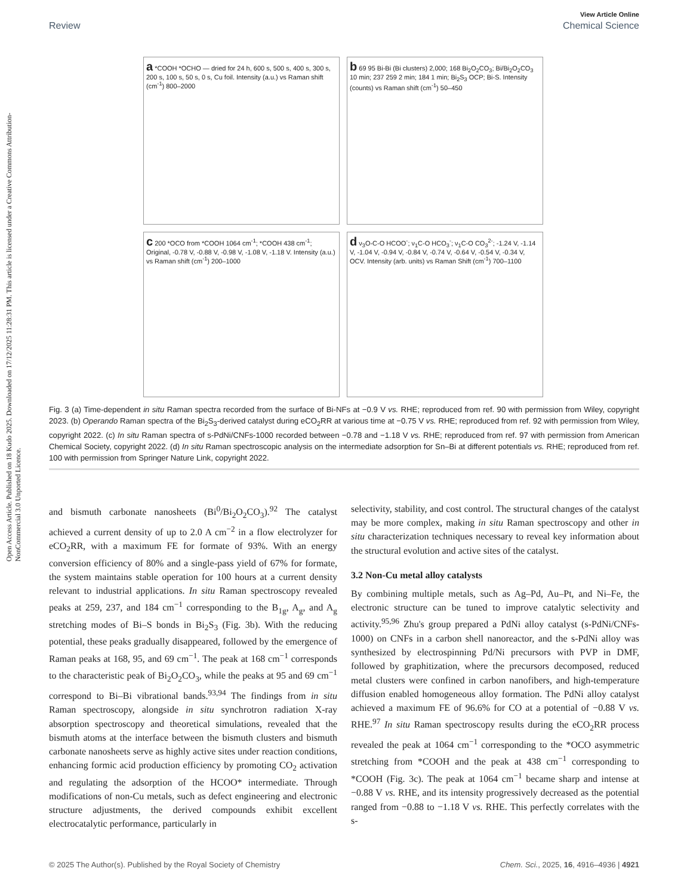Open Access Article. Published on 18 Kudo 2025. Downloaded on 17/12/2025 11:28:31 PM. This article is licensed under a Creative Commons Attribution-NonCommercial 3.0 Unported Licence.
View Article Online
Review Chemical Science
a *COOH *OCHO — dried for 24 h, 600 s, 500 s, 400 s, 300 s, 200 s, 100 s, 50 s, 0 s, Cu foil. Intensity (a.u.) vs Raman shift (cm<sup>-1</sup>) 800–2000
b 69 95 Bi-Bi (Bi clusters) 2,000; 168 Bi<sub>2</sub>O<sub>2</sub>CO<sub>3</sub>; Bi/Bi<sub>2</sub>O<sub>2</sub>CO<sub>3</sub> 10 min; 237 259 2 min; 184 1 min; Bi<sub>2</sub>S<sub>3</sub> OCP; Bi-S. Intensity (counts) vs Raman shift (cm<sup>-1</sup>) 50–450
c 200 *OCO from *COOH 1064 cm<sup>-1</sup>; *COOH 438 cm<sup>-1</sup>; Original, -0.78 V, -0.88 V, -0.98 V, -1.08 V, -1.18 V. Intensity (a.u.) vs Raman shift (cm<sup>-1</sup>) 200–1000
d ν<sub>3</sub>O-C-O HCOO<sup>-</sup>; ν<sub>1</sub>C-O HCO<sub>3</sub><sup>-</sup>; ν<sub>1</sub>C-O CO<sub>3</sub><sup>2-</sup>; -1.24 V, -1.14 V, -1.04 V, -0.94 V, -0.84 V, -0.74 V, -0.64 V, -0.54 V, -0.34 V, OCV. Intensity (arb. units) vs Raman Shift (cm<sup>-1</sup>) 700–1100
Fig. 3 (a) Time-dependent in situ Raman spectra recorded from the surface of Bi-NFs at −0.9 V vs. RHE; reproduced from ref. 90 with permission from Wiley, copyright 2023. (b) Operando Raman spectra of the Bi<sub>2</sub>S<sub>3</sub>-derived catalyst during eCO<sub>2</sub>RR at various time at −0.75 V vs. RHE; reproduced from ref. 92 with permission from Wiley, copyright 2022. (c) In situ Raman spectra of s-PdNi/CNFs-1000 recorded between −0.78 and −1.18 V vs. RHE; reproduced from ref. 97 with permission from American Chemical Society, copyright 2022. (d) In situ Raman spectroscopic analysis on the intermediate adsorption for Sn–Bi at different potentials vs. RHE; reproduced from ref. 100 with permission from Springer Nature Link, copyright 2022.
and bismuth carbonate nanosheets (Bi<sup>0</sup>/Bi<sub>2</sub>O<sub>2</sub>CO<sub>3</sub>).<sup>92</sup> The catalyst achieved a current density of up to 2.0 A cm<sup>−2</sup> in a flow electrolyzer for eCO<sub>2</sub>RR, with a maximum FE for formate of 93%. With an energy conversion efficiency of 80% and a single-pass yield of 67% for formate, the system maintains stable operation for 100 hours at a current density relevant to industrial applications. In situ Raman spectroscopy revealed peaks at 259, 237, and 184 cm<sup>−1</sup> corresponding to the B<sub>1g</sub>, A<sub>g</sub>, and A<sub>g</sub> stretching modes of Bi–S bonds in Bi<sub>2</sub>S<sub>3</sub> (Fig. 3b). With the reducing potential, these peaks gradually disappeared, followed by the emergence of Raman peaks at 168, 95, and 69 cm<sup>−1</sup>. The peak at 168 cm<sup>−1</sup> corresponds to the characteristic peak of Bi<sub>2</sub>O<sub>2</sub>CO<sub>3</sub>, while the peaks at 95 and 69 cm<sup>−1</sup> correspond to Bi–Bi vibrational bands.<sup>93,94</sup> The findings from in situ Raman spectroscopy, alongside in situ synchrotron radiation X-ray absorption spectroscopy and theoretical simulations, revealed that the bismuth atoms at the interface between the bismuth clusters and bismuth carbonate nanosheets serve as highly active sites under reaction conditions, enhancing formic acid production efficiency by promoting CO<sub>2</sub> activation and regulating the adsorption of the HCOO* intermediate. Through modifications of non-Cu metals, such as defect engineering and electronic structure adjustments, the derived compounds exhibit excellent electrocatalytic performance, particularly in
selectivity, stability, and cost control. The structural changes of the catalyst may be more complex, making in situ Raman spectroscopy and other in situ characterization techniques necessary to reveal key information about the structural evolution and active sites of the catalyst.
3.2 Non-Cu metal alloy catalysts
By combining multiple metals, such as Ag–Pd, Au–Pt, and Ni–Fe, the electronic structure can be tuned to improve catalytic selectivity and activity.<sup>95,96</sup> Zhu's group prepared a PdNi alloy catalyst (s-PdNi/CNFs-1000) on CNFs in a carbon shell nanoreactor, and the s-PdNi alloy was synthesized by electrospinning Pd/Ni precursors with PVP in DMF, followed by graphitization, where the precursors decomposed, reduced metal clusters were confined in carbon nanofibers, and high-temperature diffusion enabled homogeneous alloy formation. The PdNi alloy catalyst achieved a maximum FE of 96.6% for CO at a potential of −0.88 V vs. RHE.<sup>97</sup> In situ Raman spectroscopy results during the eCO<sub>2</sub>RR process revealed the peak at 1064 cm<sup>−1</sup> corresponding to the *OCO asymmetric stretching from *COOH and the peak at 438 cm<sup>−1</sup> corresponding to *COOH (Fig. 3c). The peak at 1064 cm<sup>−1</sup> became sharp and intense at −0.88 V vs. RHE, and its intensity progressively decreased as the potential ranged from −0.88 to −1.18 V vs. RHE. This perfectly correlates with the s-
© 2025 The Author(s). Published by the Royal Society of Chemistry Chem. Sci., 2025, 16, 4916–4936 | 4921